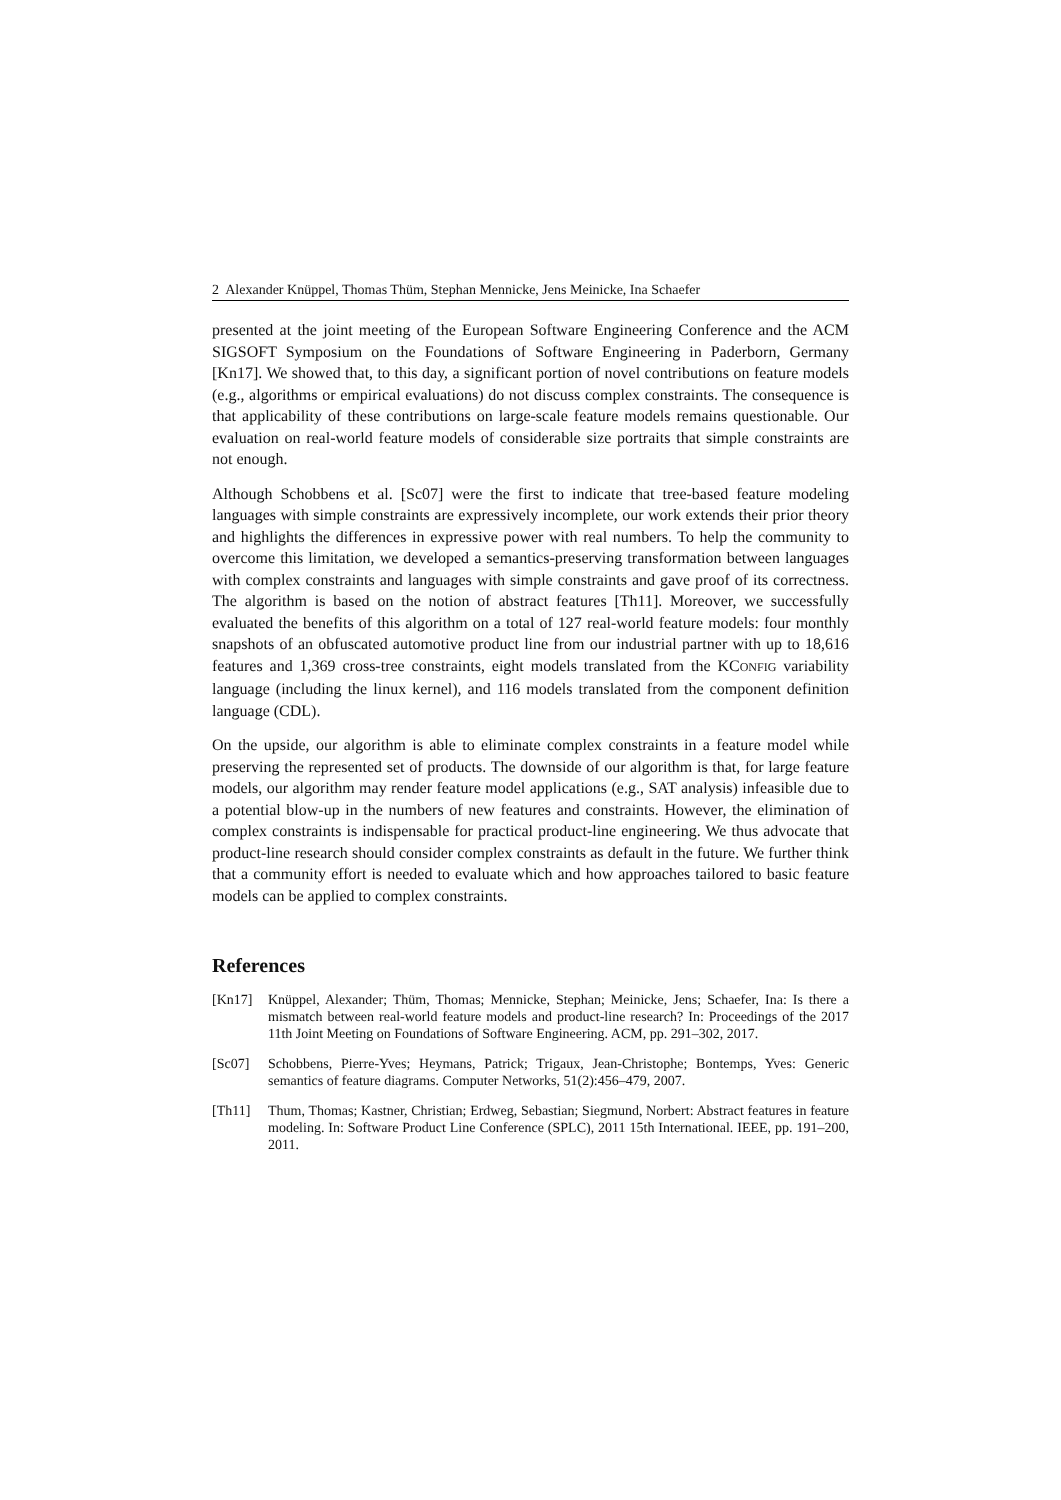2 Alexander Knüppel, Thomas Thüm, Stephan Mennicke, Jens Meinicke, Ina Schaefer
presented at the joint meeting of the European Software Engineering Conference and the ACM SIGSOFT Symposium on the Foundations of Software Engineering in Paderborn, Germany [Kn17]. We showed that, to this day, a significant portion of novel contributions on feature models (e.g., algorithms or empirical evaluations) do not discuss complex constraints. The consequence is that applicability of these contributions on large-scale feature models remains questionable. Our evaluation on real-world feature models of considerable size portraits that simple constraints are not enough.
Although Schobbens et al. [Sc07] were the first to indicate that tree-based feature modeling languages with simple constraints are expressively incomplete, our work extends their prior theory and highlights the differences in expressive power with real numbers. To help the community to overcome this limitation, we developed a semantics-preserving transformation between languages with complex constraints and languages with simple constraints and gave proof of its correctness. The algorithm is based on the notion of abstract features [Th11]. Moreover, we successfully evaluated the benefits of this algorithm on a total of 127 real-world feature models: four monthly snapshots of an obfuscated automotive product line from our industrial partner with up to 18,616 features and 1,369 cross-tree constraints, eight models translated from the KCONFIG variability language (including the linux kernel), and 116 models translated from the component definition language (CDL).
On the upside, our algorithm is able to eliminate complex constraints in a feature model while preserving the represented set of products. The downside of our algorithm is that, for large feature models, our algorithm may render feature model applications (e.g., SAT analysis) infeasible due to a potential blow-up in the numbers of new features and constraints. However, the elimination of complex constraints is indispensable for practical product-line engineering. We thus advocate that product-line research should consider complex constraints as default in the future. We further think that a community effort is needed to evaluate which and how approaches tailored to basic feature models can be applied to complex constraints.
References
[Kn17] Knüppel, Alexander; Thüm, Thomas; Mennicke, Stephan; Meinicke, Jens; Schaefer, Ina: Is there a mismatch between real-world feature models and product-line research? In: Proceedings of the 2017 11th Joint Meeting on Foundations of Software Engineering. ACM, pp. 291–302, 2017.
[Sc07] Schobbens, Pierre-Yves; Heymans, Patrick; Trigaux, Jean-Christophe; Bontemps, Yves: Generic semantics of feature diagrams. Computer Networks, 51(2):456–479, 2007.
[Th11] Thum, Thomas; Kastner, Christian; Erdweg, Sebastian; Siegmund, Norbert: Abstract features in feature modeling. In: Software Product Line Conference (SPLC), 2011 15th International. IEEE, pp. 191–200, 2011.